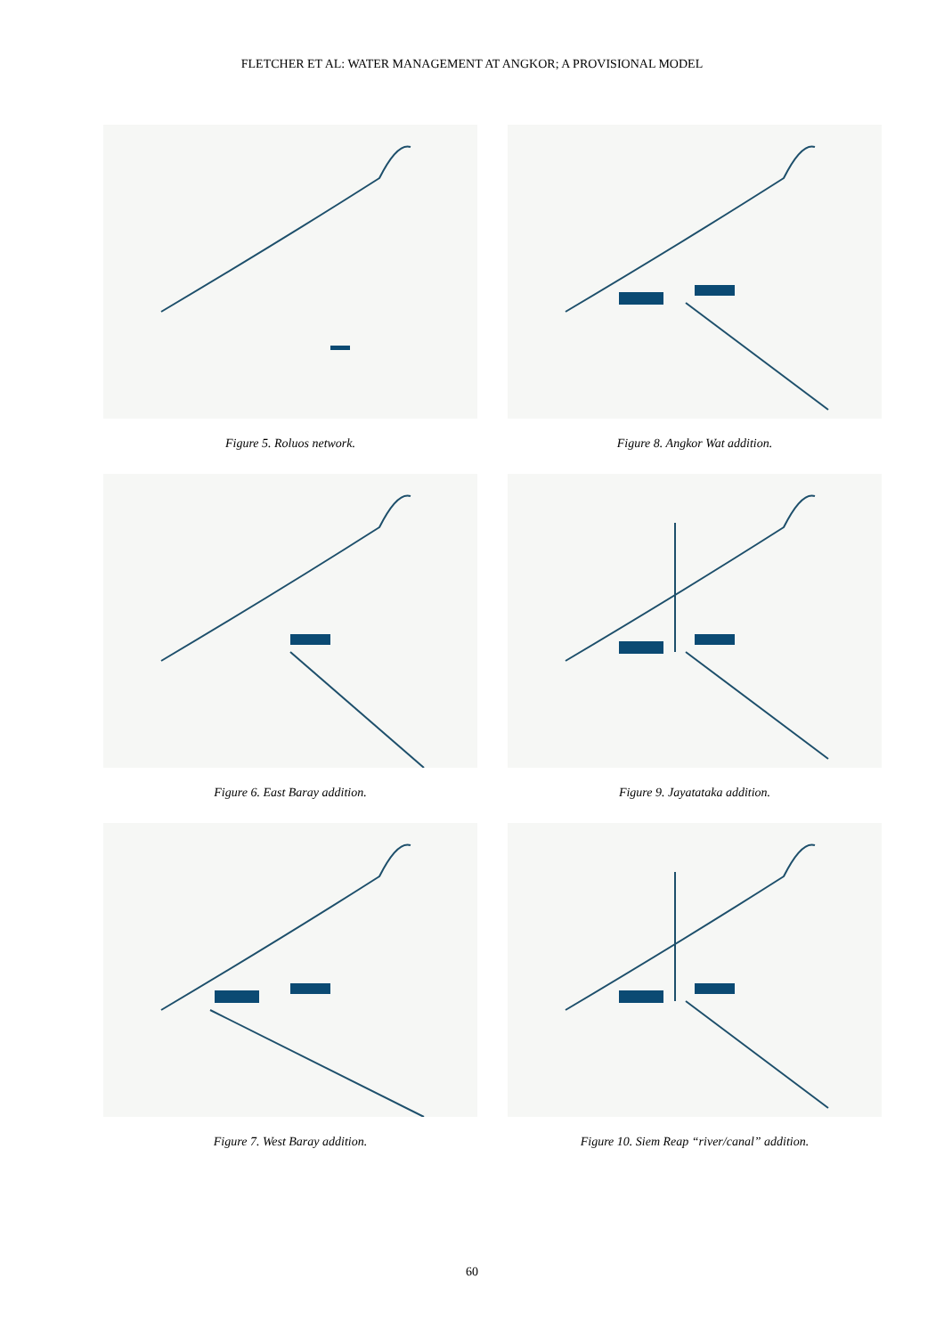FLETCHER ET AL: WATER MANAGEMENT AT ANGKOR; A PROVISIONAL MODEL
Figure 5. Roluos network.
Figure 8. Angkor Wat addition.
Figure 6. East Baray addition.
Figure 9. Jayatataka addition.
Figure 7. West Baray addition.
Figure 10. Siem Reap “river/canal” addition.
60